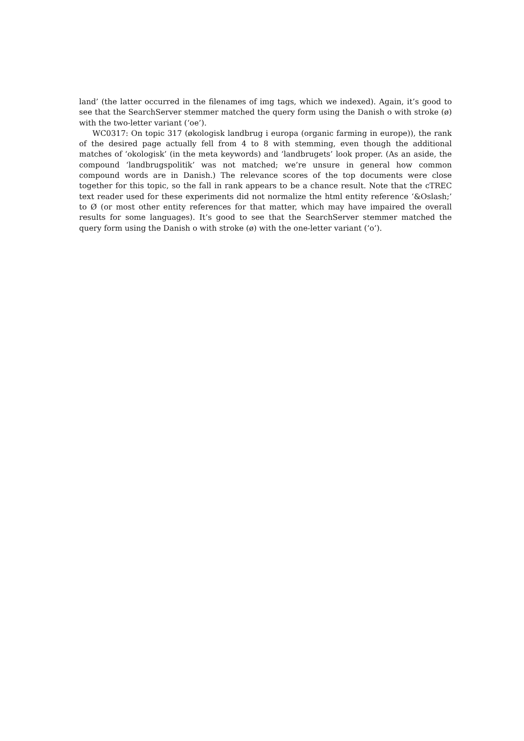land’ (the latter occurred in the filenames of img tags, which we indexed). Again, it’s good to see that the SearchServer stemmer matched the query form using the Danish o with stroke (ø) with the two-letter variant (‘oe’).
WC0317: On topic 317 (økologisk landbrug i europa (organic farming in europe)), the rank of the desired page actually fell from 4 to 8 with stemming, even though the additional matches of ‘okologisk’ (in the meta keywords) and ‘landbrugets’ look proper. (As an aside, the compound ‘landbrugspolitik’ was not matched; we’re unsure in general how common compound words are in Danish.) The relevance scores of the top documents were close together for this topic, so the fall in rank appears to be a chance result. Note that the cTREC text reader used for these experiments did not normalize the html entity reference ‘&Oslash;’ to Ø (or most other entity references for that matter, which may have impaired the overall results for some languages). It’s good to see that the SearchServer stemmer matched the query form using the Danish o with stroke (ø) with the one-letter variant (‘o’).